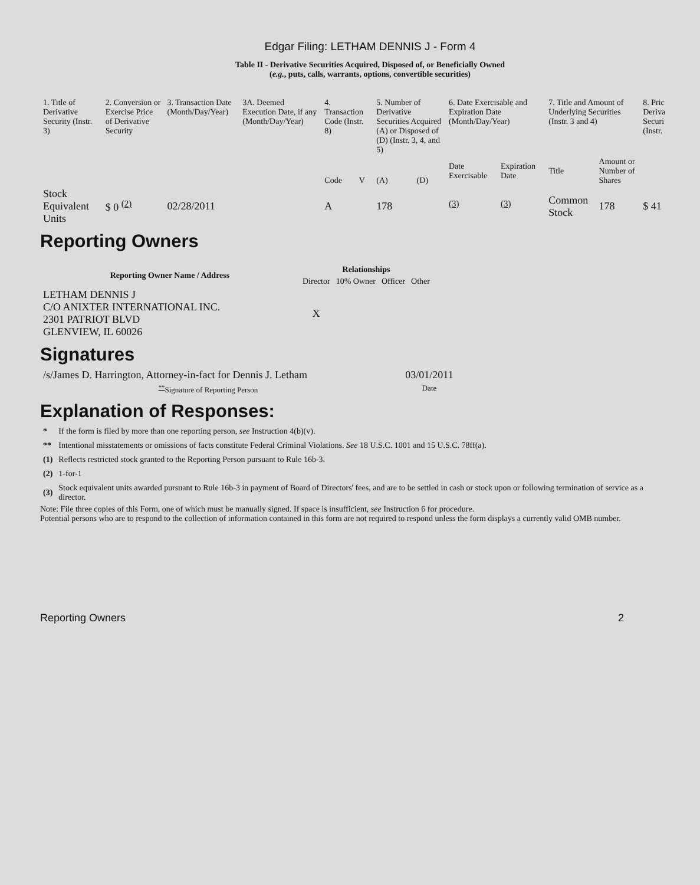Edgar Filing: LETHAM DENNIS J - Form 4
Table II - Derivative Securities Acquired, Disposed of, or Beneficially Owned
(e.g., puts, calls, warrants, options, convertible securities)
| 1. Title of Derivative Security (Instr. 3) | 2. Conversion or Exercise Price of Derivative Security | 3. Transaction Date (Month/Day/Year) | 3A. Deemed Execution Date, if any (Month/Day/Year) | 4. Transaction Code (Instr. 8) | | 5. Number of Derivative Securities Acquired (A) or Disposed of (D) (Instr. 3, 4, and 5) | | 6. Date Exercisable and Expiration Date (Month/Day/Year) | | 7. Title and Amount of Underlying Securities (Instr. 3 and 4) | | 8. Pric Deriva Securi (Instr. |
| --- | --- | --- | --- | --- | --- | --- | --- | --- | --- | --- | --- | --- |
| | | | | Code | V | (A) | (D) | Date Exercisable | Expiration Date | Title | Amount or Number of Shares | |
| Stock Equivalent Units | $ 0 <sup>(2)</sup> | 02/28/2011 | | A | | 178 | | <sup>(3)</sup> | <sup>(3)</sup> | Common Stock | 178 | $ 41 |
Reporting Owners
| Reporting Owner Name / Address | Relationships | | | |
| --- | --- | --- | --- | --- |
| | Director | 10% Owner | Officer | Other |
| LETHAM DENNIS J C/O ANIXTER INTERNATIONAL INC. 2301 PATRIOT BLVD GLENVIEW, IL 60026 | X | | | |
Signatures
| /s/James D. Harrington, Attorney-in-fact for Dennis J. Letham | 03/01/2011 |
| <sup>**</sup> Signature of Reporting Person | Date |
Explanation of Responses:
| * | If the form is filed by more than one reporting person, see Instruction 4(b)(v). |
| ** | Intentional misstatements or omissions of facts constitute Federal Criminal Violations. See 18 U.S.C. 1001 and 15 U.S.C. 78ff(a). |
| (1) | Reflects restricted stock granted to the Reporting Person pursuant to Rule 16b-3. |
| (2) | 1-for-1 |
| (3) | Stock equivalent units awarded pursuant to Rule 16b-3 in payment of Board of Directors' fees, and are to be settled in cash or stock upon or following termination of service as a director. |
Note: File three copies of this Form, one of which must be manually signed. If space is insufficient, see Instruction 6 for procedure.
Potential persons who are to respond to the collection of information contained in this form are not required to respond unless the form displays a currently valid OMB number.
Reporting Owners 2